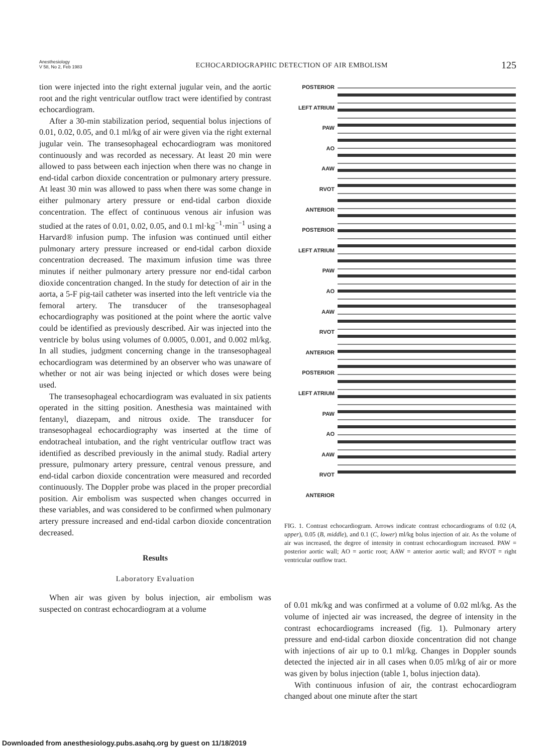Anesthesiology
V 58, No 2, Feb 1983
ECHOCARDIOGRAPHIC DETECTION OF AIR EMBOLISM
125
tion were injected into the right external jugular vein, and the aortic root and the right ventricular outflow tract were identified by contrast echocardiogram.
After a 30-min stabilization period, sequential bolus injections of 0.01, 0.02, 0.05, and 0.1 ml/kg of air were given via the right external jugular vein. The transesophageal echocardiogram was monitored continuously and was recorded as necessary. At least 20 min were allowed to pass between each injection when there was no change in end-tidal carbon dioxide concentration or pulmonary artery pressure. At least 30 min was allowed to pass when there was some change in either pulmonary artery pressure or end-tidal carbon dioxide concentration. The effect of continuous venous air infusion was studied at the rates of 0.01, 0.02, 0.05, and 0.1 ml·kg<sup>−1</sup>·min<sup>−1</sup> using a Harvard® infusion pump. The infusion was continued until either pulmonary artery pressure increased or end-tidal carbon dioxide concentration decreased. The maximum infusion time was three minutes if neither pulmonary artery pressure nor end-tidal carbon dioxide concentration changed. In the study for detection of air in the aorta, a 5-F pig-tail catheter was inserted into the left ventricle via the femoral artery. The transducer of the transesophageal echocardiography was positioned at the point where the aortic valve could be identified as previously described. Air was injected into the ventricle by bolus using volumes of 0.0005, 0.001, and 0.002 ml/kg. In all studies, judgment concerning change in the transesophageal echocardiogram was determined by an observer who was unaware of whether or not air was being injected or which doses were being used.
The transesophageal echocardiogram was evaluated in six patients operated in the sitting position. Anesthesia was maintained with fentanyl, diazepam, and nitrous oxide. The transducer for transesophageal echocardiography was inserted at the time of endotracheal intubation, and the right ventricular outflow tract was identified as described previously in the animal study. Radial artery pressure, pulmonary artery pressure, central venous pressure, and end-tidal carbon dioxide concentration were measured and recorded continuously. The Doppler probe was placed in the proper precordial position. Air embolism was suspected when changes occurred in these variables, and was considered to be confirmed when pulmonary artery pressure increased and end-tidal carbon dioxide concentration decreased.
Results
Laboratory Evaluation
When air was given by bolus injection, air embolism was suspected on contrast echocardiogram at a volume
POSTERIOR
LEFT ATRIUM
PAW
AO
AAW
RVOT
ANTERIOR
POSTERIOR
LEFT ATRIUM
PAW
AO
AAW
RVOT
ANTERIOR
POSTERIOR
LEFT ATRIUM
PAW
AO
AAW
RVOT
ANTERIOR
FIG. 1. Contrast echocardiogram. Arrows indicate contrast echocardiograms of 0.02 (A, upper), 0.05 (B, middle), and 0.1 (C, lower) ml/kg bolus injection of air. As the volume of air was increased, the degree of intensity in contrast echocardiogram increased. PAW = posterior aortic wall; AO = aortic root; AAW = anterior aortic wall; and RVOT = right ventricular outflow tract.
of 0.01 mk/kg and was confirmed at a volume of 0.02 ml/kg. As the volume of injected air was increased, the degree of intensity in the contrast echocardiograms increased (fig. 1). Pulmonary artery pressure and end-tidal carbon dioxide concentration did not change with injections of air up to 0.1 ml/kg. Changes in Doppler sounds detected the injected air in all cases when 0.05 ml/kg of air or more was given by bolus injection (table 1, bolus injection data).
With continuous infusion of air, the contrast echocardiogram changed about one minute after the start
Downloaded from anesthesiology.pubs.asahq.org by guest on 11/18/2019